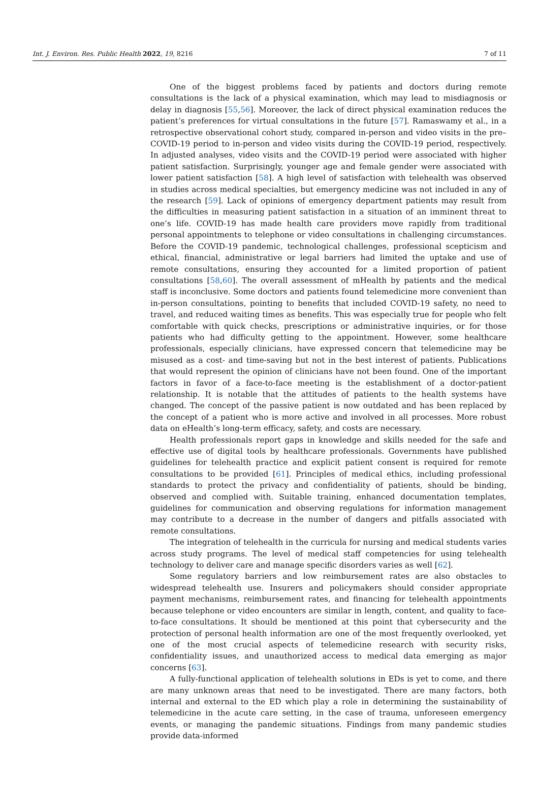Int. J. Environ. Res. Public Health 2022, 19, 8216 7 of 11
One of the biggest problems faced by patients and doctors during remote consultations is the lack of a physical examination, which may lead to misdiagnosis or delay in diagnosis [55,56]. Moreover, the lack of direct physical examination reduces the patient’s preferences for virtual consultations in the future [57]. Ramaswamy et al., in a retrospective observational cohort study, compared in-person and video visits in the pre–COVID-19 period to in-person and video visits during the COVID-19 period, respectively. In adjusted analyses, video visits and the COVID-19 period were associated with higher patient satisfaction. Surprisingly, younger age and female gender were associated with lower patient satisfaction [58]. A high level of satisfaction with telehealth was observed in studies across medical specialties, but emergency medicine was not included in any of the research [59]. Lack of opinions of emergency department patients may result from the difficulties in measuring patient satisfaction in a situation of an imminent threat to one’s life. COVID-19 has made health care providers move rapidly from traditional personal appointments to telephone or video consultations in challenging circumstances. Before the COVID-19 pandemic, technological challenges, professional scepticism and ethical, financial, administrative or legal barriers had limited the uptake and use of remote consultations, ensuring they accounted for a limited proportion of patient consultations [58,60]. The overall assessment of mHealth by patients and the medical staff is inconclusive. Some doctors and patients found telemedicine more convenient than in-person consultations, pointing to benefits that included COVID-19 safety, no need to travel, and reduced waiting times as benefits. This was especially true for people who felt comfortable with quick checks, prescriptions or administrative inquiries, or for those patients who had difficulty getting to the appointment. However, some healthcare professionals, especially clinicians, have expressed concern that telemedicine may be misused as a cost- and time-saving but not in the best interest of patients. Publications that would represent the opinion of clinicians have not been found. One of the important factors in favor of a face-to-face meeting is the establishment of a doctor-patient relationship. It is notable that the attitudes of patients to the health systems have changed. The concept of the passive patient is now outdated and has been replaced by the concept of a patient who is more active and involved in all processes. More robust data on eHealth’s long-term efficacy, safety, and costs are necessary.
Health professionals report gaps in knowledge and skills needed for the safe and effective use of digital tools by healthcare professionals. Governments have published guidelines for telehealth practice and explicit patient consent is required for remote consultations to be provided [61]. Principles of medical ethics, including professional standards to protect the privacy and confidentiality of patients, should be binding, observed and complied with. Suitable training, enhanced documentation templates, guidelines for communication and observing regulations for information management may contribute to a decrease in the number of dangers and pitfalls associated with remote consultations.
The integration of telehealth in the curricula for nursing and medical students varies across study programs. The level of medical staff competencies for using telehealth technology to deliver care and manage specific disorders varies as well [62].
Some regulatory barriers and low reimbursement rates are also obstacles to widespread telehealth use. Insurers and policymakers should consider appropriate payment mechanisms, reimbursement rates, and financing for telehealth appointments because telephone or video encounters are similar in length, content, and quality to face-to-face consultations. It should be mentioned at this point that cybersecurity and the protection of personal health information are one of the most frequently overlooked, yet one of the most crucial aspects of telemedicine research with security risks, confidentiality issues, and unauthorized access to medical data emerging as major concerns [63].
A fully-functional application of telehealth solutions in EDs is yet to come, and there are many unknown areas that need to be investigated. There are many factors, both internal and external to the ED which play a role in determining the sustainability of telemedicine in the acute care setting, in the case of trauma, unforeseen emergency events, or managing the pandemic situations. Findings from many pandemic studies provide data-informed